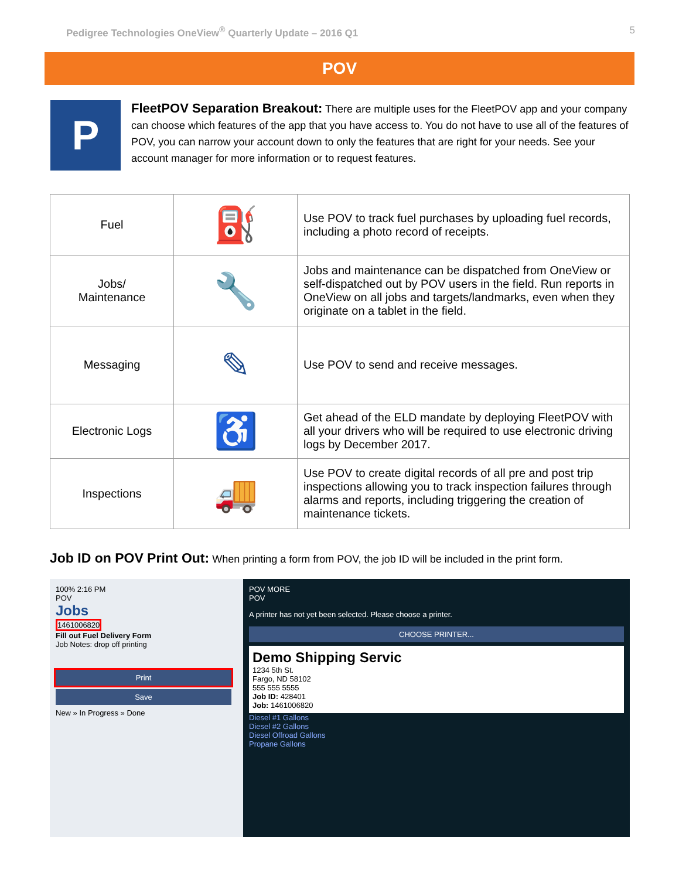Pedigree Technologies OneView<sup>®</sup> Quarterly Update – 2016 Q1 5
POV
P
FleetPOV Separation Breakout: There are multiple uses for the FleetPOV app and your company can choose which features of the app that you have access to. You do not have to use all of the features of POV, you can narrow your account down to only the features that are right for your needs. See your account manager for more information or to request features.
| Fuel | ⛽ | Use POV to track fuel purchases by uploading fuel records, including a photo record of receipts. |
| Jobs/ Maintenance | 🔧 | Jobs and maintenance can be dispatched from OneView or self-dispatched out by POV users in the field. Run reports in OneView on all jobs and targets/landmarks, even when they originate on a tablet in the field. |
| Messaging | ✎ | Use POV to send and receive messages. |
| Electronic Logs | ♿ | Get ahead of the ELD mandate by deploying FleetPOV with all your drivers who will be required to use electronic driving logs by December 2017. |
| Inspections | 🚚 | Use POV to create digital records of all pre and post trip inspections allowing you to track inspection failures through alarms and reports, including triggering the creation of maintenance tickets. |
Job ID on POV Print Out: When printing a form from POV, the job ID will be included in the print form.
100% 2:16 PM
POV
Jobs
1461006820
Fill out Fuel Delivery Form
Job Notes: drop off printing
Print
Save
New » In Progress » Done
POV MORE
POV
A printer has not yet been selected. Please choose a printer.
CHOOSE PRINTER...
Demo Shipping Servic
1234 5th St.
Fargo, ND 58102
555 555 5555
Job ID: 428401
Job: 1461006820
Diesel #1 Gallons
Diesel #2 Gallons
Diesel Offroad Gallons
Propane Gallons